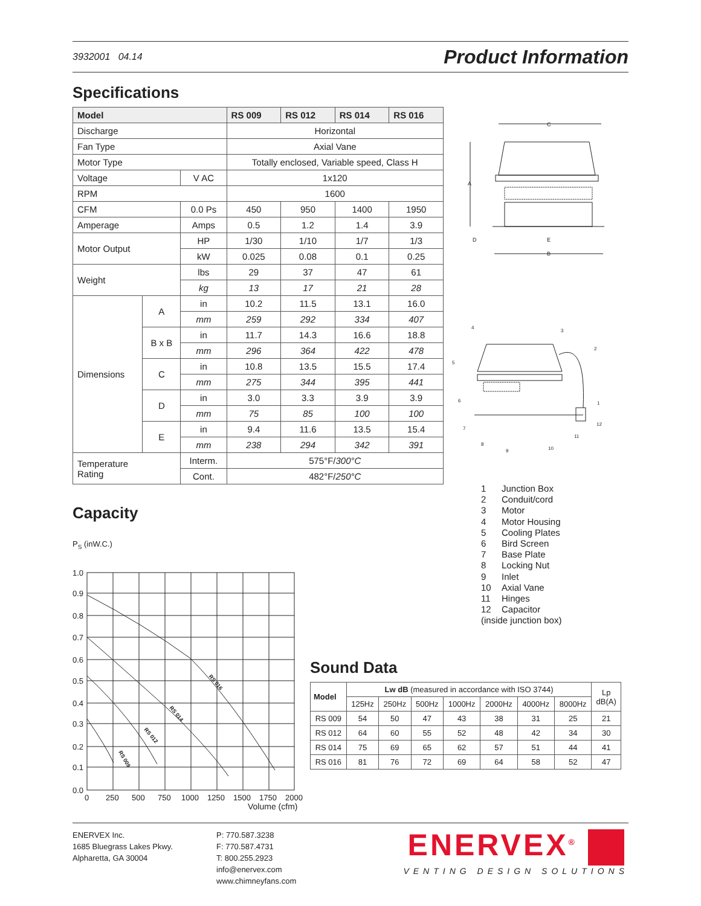3932001 04.14
Product Information
Specifications
| Model | | | RS 009 | RS 012 | RS 014 | RS 016 |
| --- | --- | --- | --- | --- | --- | --- |
| Discharge | | | Horizontal | | | |
| Fan Type | | | Axial Vane | | | |
| Motor Type | | | Totally enclosed, Variable speed, Class H | | | |
| Voltage | | V AC | 1x120 | | | |
| RPM | | | 1600 | | | |
| CFM | | 0.0 Ps | 450 | 950 | 1400 | 1950 |
| Amperage | | Amps | 0.5 | 1.2 | 1.4 | 3.9 |
| Motor Output | | HP | 1/30 | 1/10 | 1/7 | 1/3 |
| | | kW | 0.025 | 0.08 | 0.1 | 0.25 |
| Weight | | lbs | 29 | 37 | 47 | 61 |
| | | kg | 13 | 17 | 21 | 28 |
| Dimensions | A | in | 10.2 | 11.5 | 13.1 | 16.0 |
| | | mm | 259 | 292 | 334 | 407 |
| | B x B | in | 11.7 | 14.3 | 16.6 | 18.8 |
| | | mm | 296 | 364 | 422 | 478 |
| | C | in | 10.8 | 13.5 | 15.5 | 17.4 |
| | | mm | 275 | 344 | 395 | 441 |
| | D | in | 3.0 | 3.3 | 3.9 | 3.9 |
| | | mm | 75 | 85 | 100 | 100 |
| | E | in | 9.4 | 11.6 | 13.5 | 15.4 |
| | | mm | 238 | 294 | 342 | 391 |
| Temperature Rating | | Interm. | 575°F/ 300°C | | | |
| | | Cont. | 482°F/ 250°C | | | |
C
A
D
E
B
4
3
2
5
1
6
7
12
11
8
9
10
1 Junction Box
2 Conduit/cord
3 Motor
4 Motor Housing
5 Cooling Plates
6 Bird Screen
7 Base Plate
8 Locking Nut
9 Inlet
10 Axial Vane
11 Hinges
12 Capacitor
(inside junction box)
Capacity
PS (inW.C.)
1.0
0.9
0.8
0.7
0.6
0.5
0.4
0.3
0.2
0.1
0.0
0
250
500
750
1000
1250
1500
1750
2000
Volume (cfm)
RS 016
RS 014
RS 012
RS 009
Sound Data
| Model | Lw dB (measured in accordance with ISO 3744) | | | | | | | Lp dB(A) |
| | 125Hz | 250Hz | 500Hz | 1000Hz | 2000Hz | 4000Hz | 8000Hz | |
| RS 009 | 54 | 50 | 47 | 43 | 38 | 31 | 25 | 21 |
| RS 012 | 64 | 60 | 55 | 52 | 48 | 42 | 34 | 30 |
| RS 014 | 75 | 69 | 65 | 62 | 57 | 51 | 44 | 41 |
| RS 016 | 81 | 76 | 72 | 69 | 64 | 58 | 52 | 47 |
ENERVEX Inc.
1685 Bluegrass Lakes Pkwy.
Alpharetta, GA 30004
P: 770.587.3238
F: 770.587.4731
T: 800.255.2923
info@enervex.com
www.chimneyfans.com
ENERVEX<sup>®</sup>
VENTING DESIGN SOLUTIONS